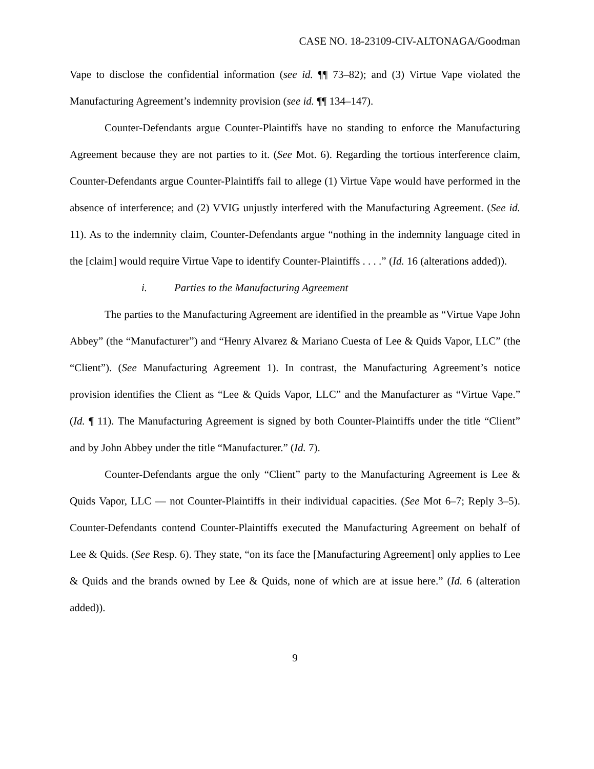CASE NO. 18-23109-CIV-ALTONAGA/Goodman
Vape to disclose the confidential information (see id. ¶¶ 73–82); and (3) Virtue Vape violated the Manufacturing Agreement’s indemnity provision (see id. ¶¶ 134–147).
Counter-Defendants argue Counter-Plaintiffs have no standing to enforce the Manufacturing Agreement because they are not parties to it. (See Mot. 6). Regarding the tortious interference claim, Counter-Defendants argue Counter-Plaintiffs fail to allege (1) Virtue Vape would have performed in the absence of interference; and (2) VVIG unjustly interfered with the Manufacturing Agreement. (See id. 11). As to the indemnity claim, Counter-Defendants argue “nothing in the indemnity language cited in the [claim] would require Virtue Vape to identify Counter-Plaintiffs . . . .” (Id. 16 (alterations added)).
i. Parties to the Manufacturing Agreement
The parties to the Manufacturing Agreement are identified in the preamble as “Virtue Vape John Abbey” (the “Manufacturer”) and “Henry Alvarez & Mariano Cuesta of Lee & Quids Vapor, LLC” (the “Client”). (See Manufacturing Agreement 1). In contrast, the Manufacturing Agreement’s notice provision identifies the Client as “Lee & Quids Vapor, LLC” and the Manufacturer as “Virtue Vape.” (Id. ¶ 11). The Manufacturing Agreement is signed by both Counter-Plaintiffs under the title “Client” and by John Abbey under the title “Manufacturer.” (Id. 7).
Counter-Defendants argue the only “Client” party to the Manufacturing Agreement is Lee & Quids Vapor, LLC — not Counter-Plaintiffs in their individual capacities. (See Mot 6–7; Reply 3–5). Counter-Defendants contend Counter-Plaintiffs executed the Manufacturing Agreement on behalf of Lee & Quids. (See Resp. 6). They state, “on its face the [Manufacturing Agreement] only applies to Lee & Quids and the brands owned by Lee & Quids, none of which are at issue here.” (Id. 6 (alteration added)).
9